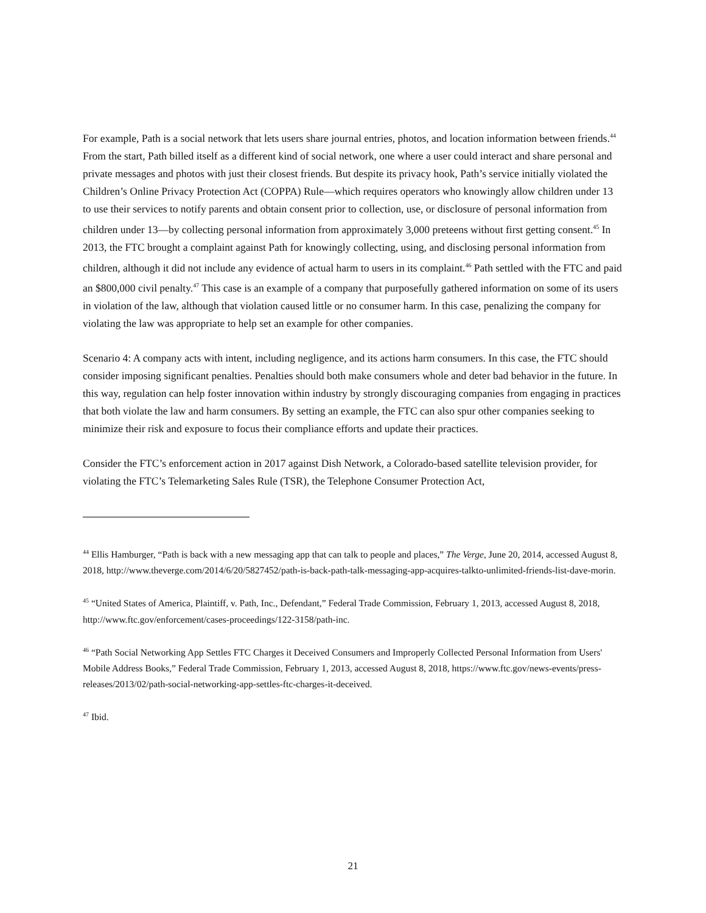For example, Path is a social network that lets users share journal entries, photos, and location information between friends.<sup>44</sup> From the start, Path billed itself as a different kind of social network, one where a user could interact and share personal and private messages and photos with just their closest friends. But despite its privacy hook, Path’s service initially violated the Children’s Online Privacy Protection Act (COPPA) Rule—which requires operators who knowingly allow children under 13 to use their services to notify parents and obtain consent prior to collection, use, or disclosure of personal information from children under 13—by collecting personal information from approximately 3,000 preteens without first getting consent.<sup>45</sup> In 2013, the FTC brought a complaint against Path for knowingly collecting, using, and disclosing personal information from children, although it did not include any evidence of actual harm to users in its complaint.<sup>46</sup> Path settled with the FTC and paid an $800,000 civil penalty.<sup>47</sup> This case is an example of a company that purposefully gathered information on some of its users in violation of the law, although that violation caused little or no consumer harm. In this case, penalizing the company for violating the law was appropriate to help set an example for other companies.
Scenario 4: A company acts with intent, including negligence, and its actions harm consumers. In this case, the FTC should consider imposing significant penalties. Penalties should both make consumers whole and deter bad behavior in the future. In this way, regulation can help foster innovation within industry by strongly discouraging companies from engaging in practices that both violate the law and harm consumers. By setting an example, the FTC can also spur other companies seeking to minimize their risk and exposure to focus their compliance efforts and update their practices.
Consider the FTC’s enforcement action in 2017 against Dish Network, a Colorado-based satellite television provider, for violating the FTC’s Telemarketing Sales Rule (TSR), the Telephone Consumer Protection Act,
<sup>44</sup> Ellis Hamburger, “Path is back with a new messaging app that can talk to people and places,” The Verge, June 20, 2014, accessed August 8, 2018, http://www.theverge.com/2014/6/20/5827452/path-is-back-path-talk-messaging-app-acquires-talkto-unlimited-friends-list-dave-morin.
<sup>45</sup> “United States of America, Plaintiff, v. Path, Inc., Defendant,” Federal Trade Commission, February 1, 2013, accessed August 8, 2018, http://www.ftc.gov/enforcement/cases-proceedings/122-3158/path-inc.
<sup>46</sup> “Path Social Networking App Settles FTC Charges it Deceived Consumers and Improperly Collected Personal Information from Users' Mobile Address Books,” Federal Trade Commission, February 1, 2013, accessed August 8, 2018, https://www.ftc.gov/news-events/press-releases/2013/02/path-social-networking-app-settles-ftc-charges-it-deceived.
<sup>47</sup> Ibid.
21